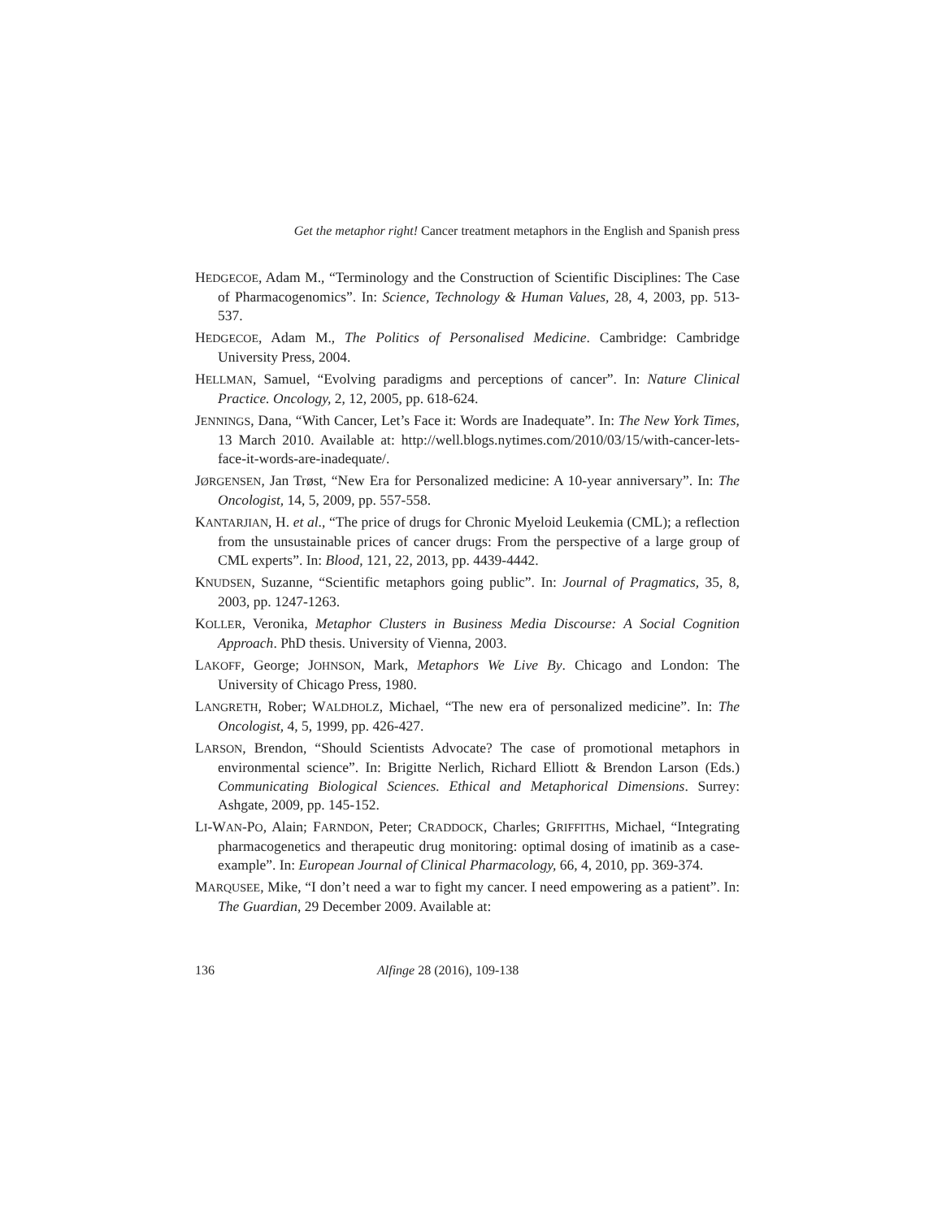Get the metaphor right! Cancer treatment metaphors in the English and Spanish press
HEDGECOE, Adam M., “Terminology and the Construction of Scientific Disciplines: The Case of Pharmacogenomics”. In: Science, Technology & Human Values, 28, 4, 2003, pp. 513-537.
HEDGECOE, Adam M., The Politics of Personalised Medicine. Cambridge: Cambridge University Press, 2004.
HELLMAN, Samuel, “Evolving paradigms and perceptions of cancer”. In: Nature Clinical Practice. Oncology, 2, 12, 2005, pp. 618-624.
JENNINGS, Dana, “With Cancer, Let’s Face it: Words are Inadequate”. In: The New York Times, 13 March 2010. Available at: http://well.blogs.nytimes.com/2010/03/15/with-cancer-lets-face-it-words-are-inadequate/.
JØRGENSEN, Jan Trøst, “New Era for Personalized medicine: A 10-year anniversary”. In: The Oncologist, 14, 5, 2009, pp. 557-558.
KANTARJIAN, H. et al., “The price of drugs for Chronic Myeloid Leukemia (CML); a reflection from the unsustainable prices of cancer drugs: From the perspective of a large group of CML experts”. In: Blood, 121, 22, 2013, pp. 4439-4442.
KNUDSEN, Suzanne, “Scientific metaphors going public”. In: Journal of Pragmatics, 35, 8, 2003, pp. 1247-1263.
KOLLER, Veronika, Metaphor Clusters in Business Media Discourse: A Social Cognition Approach. PhD thesis. University of Vienna, 2003.
LAKOFF, George; JOHNSON, Mark, Metaphors We Live By. Chicago and London: The University of Chicago Press, 1980.
LANGRETH, Rober; WALDHOLZ, Michael, “The new era of personalized medicine”. In: The Oncologist, 4, 5, 1999, pp. 426-427.
LARSON, Brendon, “Should Scientists Advocate? The case of promotional metaphors in environmental science”. In: Brigitte Nerlich, Richard Elliott & Brendon Larson (Eds.) Communicating Biological Sciences. Ethical and Metaphorical Dimensions. Surrey: Ashgate, 2009, pp. 145-152.
LI-WAN-PO, Alain; FARNDON, Peter; CRADDOCK, Charles; GRIFFITHS, Michael, “Integrating pharmacogenetics and therapeutic drug monitoring: optimal dosing of imatinib as a case-example”. In: European Journal of Clinical Pharmacology, 66, 4, 2010, pp. 369-374.
MARQUSEE, Mike, “I don’t need a war to fight my cancer. I need empowering as a patient”. In: The Guardian, 29 December 2009. Available at:
136 Alfinge 28 (2016), 109-138